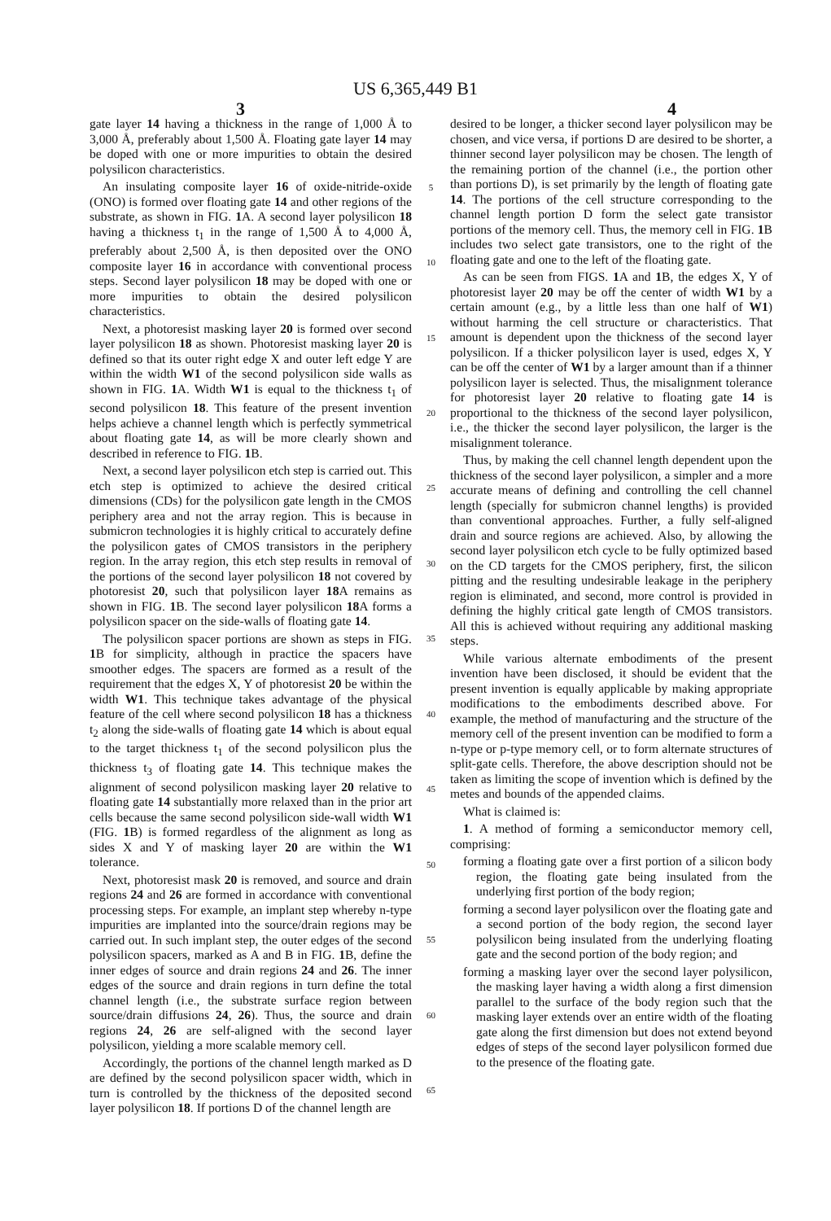US 6,365,449 B1
3 4
gate layer 14 having a thickness in the range of 1,000 Å to 3,000 Å, preferably about 1,500 Å. Floating gate layer 14 may be doped with one or more impurities to obtain the desired polysilicon characteristics.
An insulating composite layer 16 of oxide-nitride-oxide (ONO) is formed over floating gate 14 and other regions of the substrate, as shown in FIG. 1 A. A second layer polysilicon 18 having a thickness t<sub>1</sub> in the range of 1,500 Å to 4,000 Å, preferably about 2,500 Å, is then deposited over the ONO composite layer 16 in accordance with conventional process steps. Second layer polysilicon 18 may be doped with one or more impurities to obtain the desired polysilicon characteristics.
Next, a photoresist masking layer 20 is formed over second layer polysilicon 18 as shown. Photoresist masking layer 20 is defined so that its outer right edge X and outer left edge Y are within the width W1 of the second polysilicon side walls as shown in FIG. 1 A. Width W1 is equal to the thickness t<sub>1</sub> of second polysilicon 18. This feature of the present invention helps achieve a channel length which is perfectly symmetrical about floating gate 14, as will be more clearly shown and described in reference to FIG. 1 B.
Next, a second layer polysilicon etch step is carried out. This etch step is optimized to achieve the desired critical dimensions (CDs) for the polysilicon gate length in the CMOS periphery area and not the array region. This is because in submicron technologies it is highly critical to accurately define the polysilicon gates of CMOS transistors in the periphery region. In the array region, this etch step results in removal of the portions of the second layer polysilicon 18 not covered by photoresist 20, such that polysilicon layer 18 A remains as shown in FIG. 1 B. The second layer polysilicon 18 A forms a polysilicon spacer on the side-walls of floating gate 14.
The polysilicon spacer portions are shown as steps in FIG. 1 B for simplicity, although in practice the spacers have smoother edges. The spacers are formed as a result of the requirement that the edges X, Y of photoresist 20 be within the width W1. This technique takes advantage of the physical feature of the cell where second polysilicon 18 has a thickness t<sub>2</sub> along the side-walls of floating gate 14 which is about equal to the target thickness t<sub>1</sub> of the second polysilicon plus the thickness t<sub>3</sub> of floating gate 14. This technique makes the alignment of second polysilicon masking layer 20 relative to floating gate 14 substantially more relaxed than in the prior art cells because the same second polysilicon side-wall width W1 (FIG. 1 B) is formed regardless of the alignment as long as sides X and Y of masking layer 20 are within the W1 tolerance.
Next, photoresist mask 20 is removed, and source and drain regions 24 and 26 are formed in accordance with conventional processing steps. For example, an implant step whereby n-type impurities are implanted into the source/drain regions may be carried out. In such implant step, the outer edges of the second polysilicon spacers, marked as A and B in FIG. 1 B, define the inner edges of source and drain regions 24 and 26. The inner edges of the source and drain regions in turn define the total channel length (i.e., the substrate surface region between source/drain diffusions 24, 26). Thus, the source and drain regions 24, 26 are self-aligned with the second layer polysilicon, yielding a more scalable memory cell.
Accordingly, the portions of the channel length marked as D are defined by the second polysilicon spacer width, which in turn is controlled by the thickness of the deposited second layer polysilicon 18. If portions D of the channel length are
5
10
15
20
25
30
35
40
45
50
55
60
65
desired to be longer, a thicker second layer polysilicon may be chosen, and vice versa, if portions D are desired to be shorter, a thinner second layer polysilicon may be chosen. The length of the remaining portion of the channel (i.e., the portion other than portions D), is set primarily by the length of floating gate 14. The portions of the cell structure corresponding to the channel length portion D form the select gate transistor portions of the memory cell. Thus, the memory cell in FIG. 1 B includes two select gate transistors, one to the right of the floating gate and one to the left of the floating gate.
As can be seen from FIGS. 1 A and 1 B, the edges X, Y of photoresist layer 20 may be off the center of width W1 by a certain amount (e.g., by a little less than one half of W1) without harming the cell structure or characteristics. That amount is dependent upon the thickness of the second layer polysilicon. If a thicker polysilicon layer is used, edges X, Y can be off the center of W1 by a larger amount than if a thinner polysilicon layer is selected. Thus, the misalignment tolerance for photoresist layer 20 relative to floating gate 14 is proportional to the thickness of the second layer polysilicon, i.e., the thicker the second layer polysilicon, the larger is the misalignment tolerance.
Thus, by making the cell channel length dependent upon the thickness of the second layer polysilicon, a simpler and a more accurate means of defining and controlling the cell channel length (specially for submicron channel lengths) is provided than conventional approaches. Further, a fully self-aligned drain and source regions are achieved. Also, by allowing the second layer polysilicon etch cycle to be fully optimized based on the CD targets for the CMOS periphery, first, the silicon pitting and the resulting undesirable leakage in the periphery region is eliminated, and second, more control is provided in defining the highly critical gate length of CMOS transistors. All this is achieved without requiring any additional masking steps.
While various alternate embodiments of the present invention have been disclosed, it should be evident that the present invention is equally applicable by making appropriate modifications to the embodiments described above. For example, the method of manufacturing and the structure of the memory cell of the present invention can be modified to form a n-type or p-type memory cell, or to form alternate structures of split-gate cells. Therefore, the above description should not be taken as limiting the scope of invention which is defined by the metes and bounds of the appended claims.
What is claimed is:
1. A method of forming a semiconductor memory cell, comprising:
forming a floating gate over a first portion of a silicon body region, the floating gate being insulated from the underlying first portion of the body region;
forming a second layer polysilicon over the floating gate and a second portion of the body region, the second layer polysilicon being insulated from the underlying floating gate and the second portion of the body region; and
forming a masking layer over the second layer polysilicon, the masking layer having a width along a first dimension parallel to the surface of the body region such that the masking layer extends over an entire width of the floating gate along the first dimension but does not extend beyond edges of steps of the second layer polysilicon formed due to the presence of the floating gate.